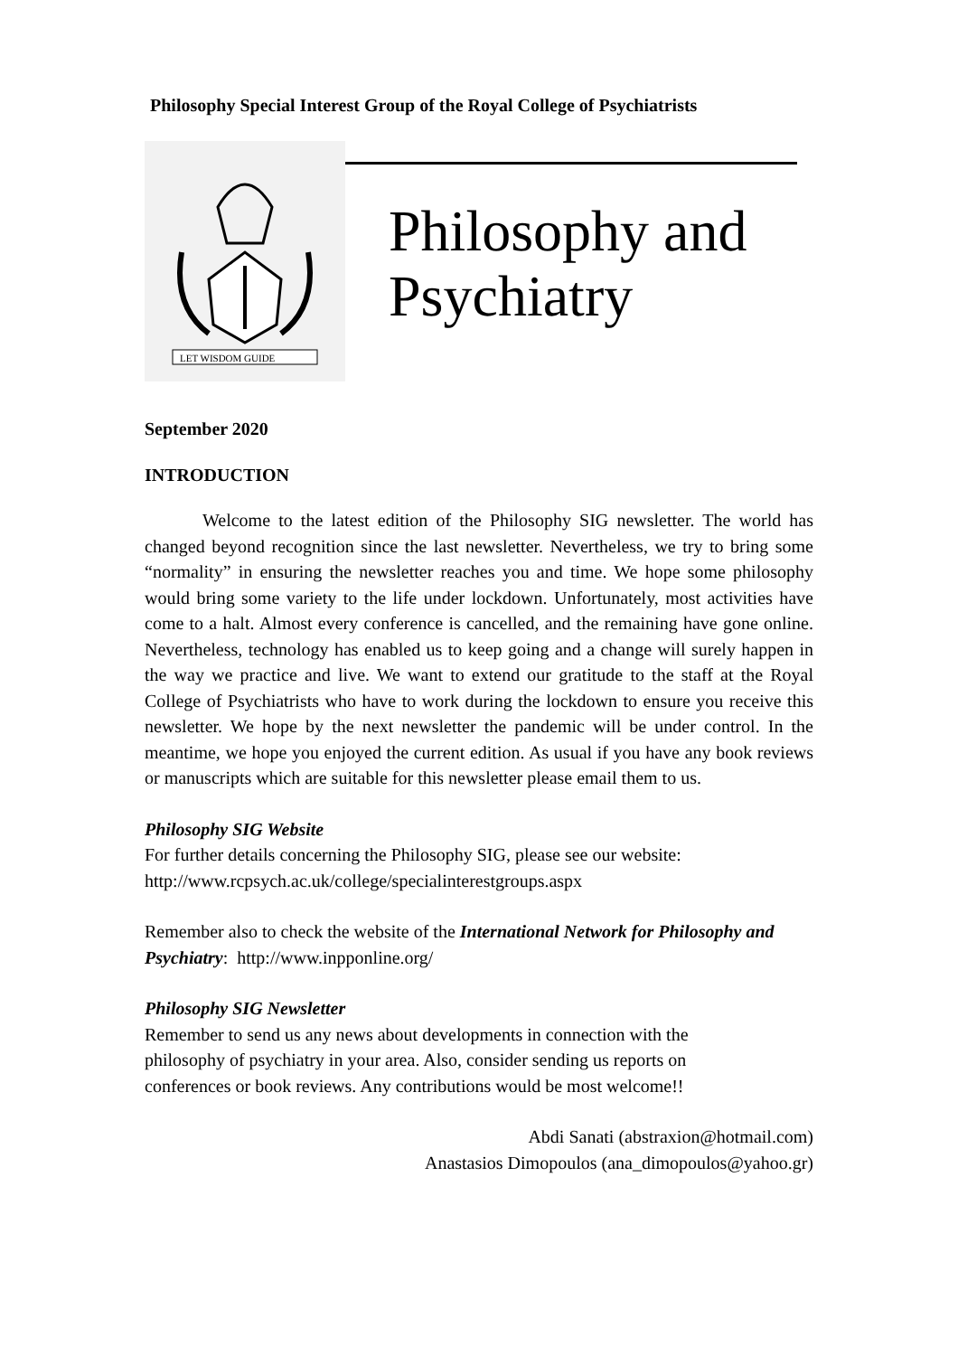Philosophy Special Interest Group of the Royal College of Psychiatrists
LET WISDOM GUIDE
Philosophy and Psychiatry
September 2020
INTRODUCTION
Welcome to the latest edition of the Philosophy SIG newsletter. The world has changed beyond recognition since the last newsletter. Nevertheless, we try to bring some “normality” in ensuring the newsletter reaches you and time. We hope some philosophy would bring some variety to the life under lockdown. Unfortunately, most activities have come to a halt. Almost every conference is cancelled, and the remaining have gone online. Nevertheless, technology has enabled us to keep going and a change will surely happen in the way we practice and live. We want to extend our gratitude to the staff at the Royal College of Psychiatrists who have to work during the lockdown to ensure you receive this newsletter. We hope by the next newsletter the pandemic will be under control. In the meantime, we hope you enjoyed the current edition. As usual if you have any book reviews or manuscripts which are suitable for this newsletter please email them to us.
Philosophy SIG Website
For further details concerning the Philosophy SIG, please see our website:
http://www.rcpsych.ac.uk/college/specialinterestgroups.aspx
Remember also to check the website of the International Network for Philosophy and Psychiatry: http://www.inpponline.org/
Philosophy SIG Newsletter
Remember to send us any news about developments in connection with the
philosophy of psychiatry in your area. Also, consider sending us reports on
conferences or book reviews. Any contributions would be most welcome!!
Abdi Sanati (abstraxion@hotmail.com)
Anastasios Dimopoulos (ana_dimopoulos@yahoo.gr)